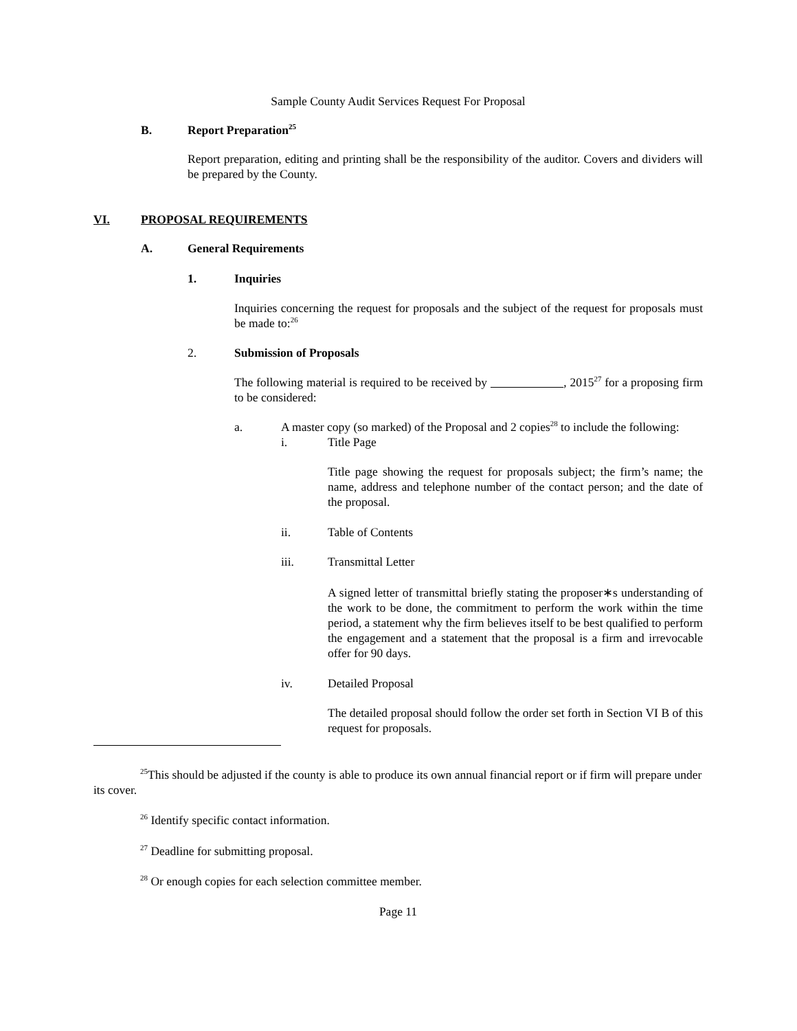Sample County Audit Services Request For Proposal
B. Report Preparation<sup>25</sup>
Report preparation, editing and printing shall be the responsibility of the auditor. Covers and dividers will be prepared by the County.
VI. PROPOSAL REQUIREMENTS
A. General Requirements
1. Inquiries
Inquiries concerning the request for proposals and the subject of the request for proposals must be made to:<sup>26</sup>
2. Submission of Proposals
The following material is required to be received by , 2015<sup>27</sup> for a proposing firm to be considered:
a. A master copy (so marked) of the Proposal and 2 copies<sup>28</sup> to include the following:
i. Title Page
Title page showing the request for proposals subject; the firm’s name; the name, address and telephone number of the contact person; and the date of the proposal.
ii. Table of Contents
iii. Transmittal Letter
A signed letter of transmittal briefly stating the proposer∗s understanding of the work to be done, the commitment to perform the work within the time period, a statement why the firm believes itself to be best qualified to perform the engagement and a statement that the proposal is a firm and irrevocable offer for 90 days.
iv. Detailed Proposal
The detailed proposal should follow the order set forth in Section VI B of this request for proposals.
<sup>25</sup> This should be adjusted if the county is able to produce its own annual financial report or if firm will prepare under its cover.
<sup>26</sup> Identify specific contact information.
<sup>27</sup> Deadline for submitting proposal.
<sup>28</sup> Or enough copies for each selection committee member.
Page 11